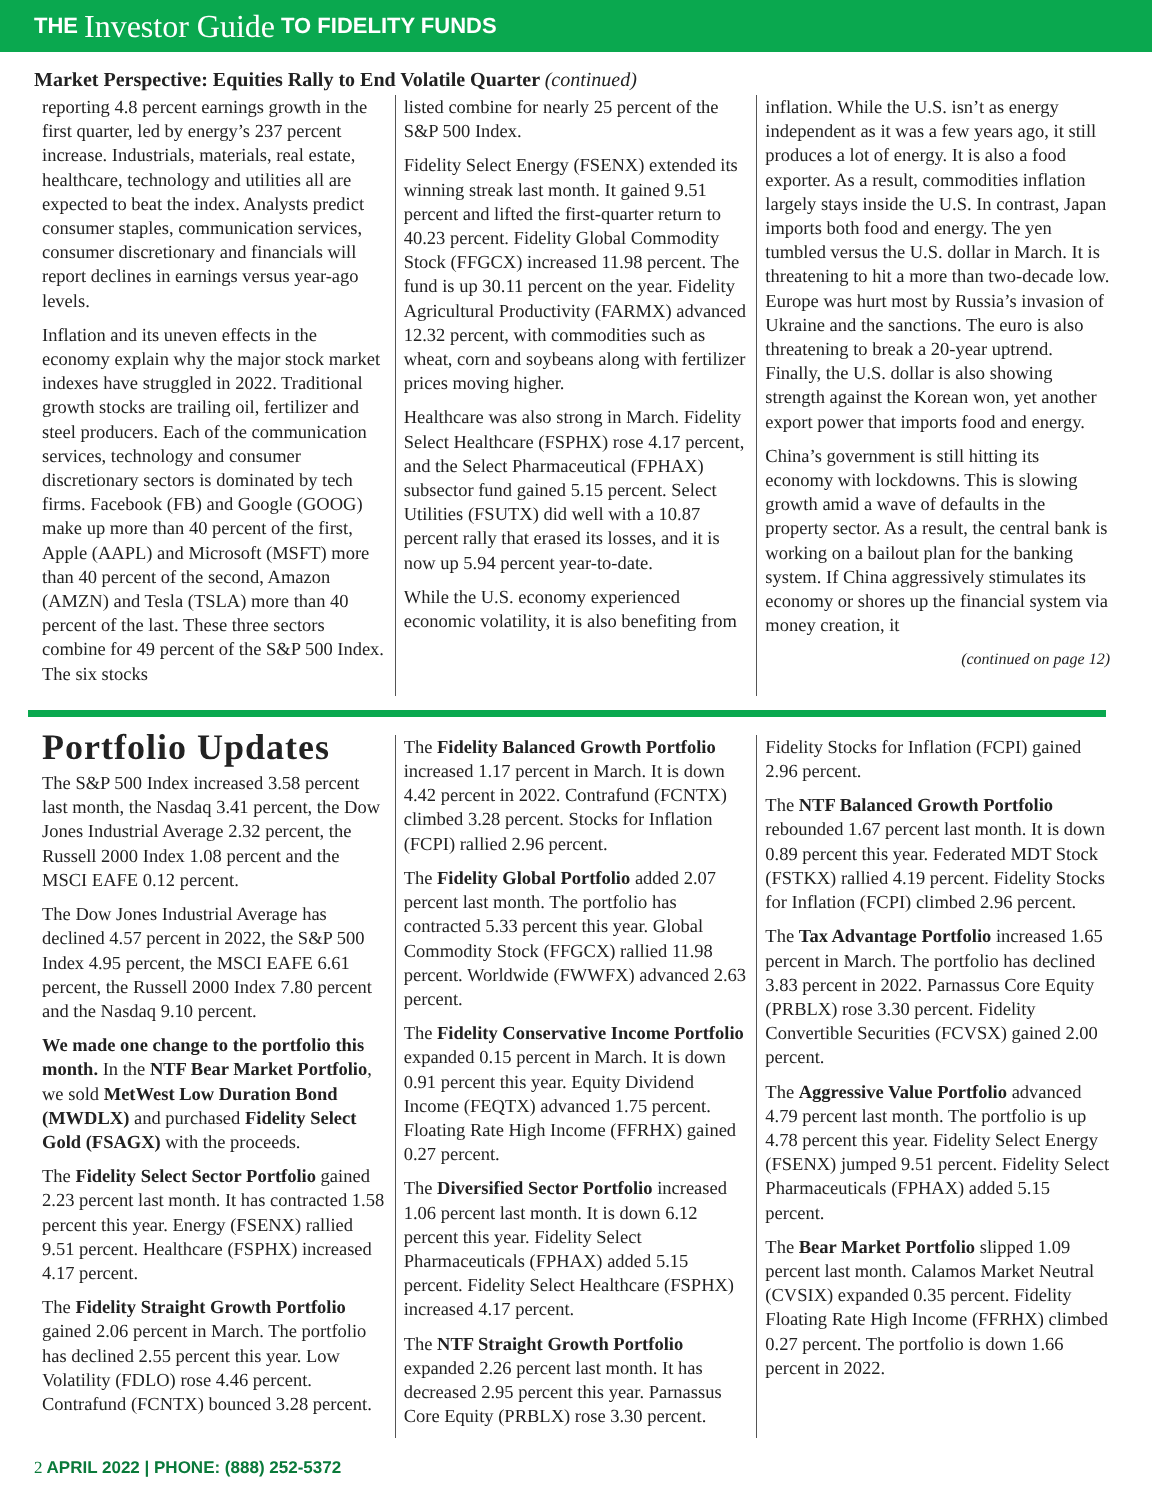THE Investor Guide TO FIDELITY FUNDS
Market Perspective: Equities Rally to End Volatile Quarter (continued)
reporting 4.8 percent earnings growth in the first quarter, led by energy’s 237 percent increase. Industrials, materials, real estate, healthcare, technology and utilities all are expected to beat the index. Analysts predict consumer staples, communication services, consumer discretionary and financials will report declines in earnings versus year-ago levels.
Inflation and its uneven effects in the economy explain why the major stock market indexes have struggled in 2022. Traditional growth stocks are trailing oil, fertilizer and steel producers. Each of the communication services, technology and consumer discretionary sectors is dominated by tech firms. Facebook (FB) and Google (GOOG) make up more than 40 percent of the first, Apple (AAPL) and Microsoft (MSFT) more than 40 percent of the second, Amazon (AMZN) and Tesla (TSLA) more than 40 percent of the last. These three sectors combine for 49 percent of the S&P 500 Index. The six stocks
listed combine for nearly 25 percent of the S&P 500 Index.
Fidelity Select Energy (FSENX) extended its winning streak last month. It gained 9.51 percent and lifted the first-quarter return to 40.23 percent. Fidelity Global Commodity Stock (FFGCX) increased 11.98 percent. The fund is up 30.11 percent on the year. Fidelity Agricultural Productivity (FARMX) advanced 12.32 percent, with commodities such as wheat, corn and soybeans along with fertilizer prices moving higher.
Healthcare was also strong in March. Fidelity Select Healthcare (FSPHX) rose 4.17 percent, and the Select Pharmaceutical (FPHAX) subsector fund gained 5.15 percent. Select Utilities (FSUTX) did well with a 10.87 percent rally that erased its losses, and it is now up 5.94 percent year-to-date.
While the U.S. economy experienced economic volatility, it is also benefiting from
inflation. While the U.S. isn’t as energy independent as it was a few years ago, it still produces a lot of energy. It is also a food exporter. As a result, commodities inflation largely stays inside the U.S. In contrast, Japan imports both food and energy. The yen tumbled versus the U.S. dollar in March. It is threatening to hit a more than two-decade low. Europe was hurt most by Russia’s invasion of Ukraine and the sanctions. The euro is also threatening to break a 20-year uptrend. Finally, the U.S. dollar is also showing strength against the Korean won, yet another export power that imports food and energy.
China’s government is still hitting its economy with lockdowns. This is slowing growth amid a wave of defaults in the property sector. As a result, the central bank is working on a bailout plan for the banking system. If China aggressively stimulates its economy or shores up the financial system via money creation, it
(continued on page 12)
Portfolio Updates
The S&P 500 Index increased 3.58 percent last month, the Nasdaq 3.41 percent, the Dow Jones Industrial Average 2.32 percent, the Russell 2000 Index 1.08 percent and the MSCI EAFE 0.12 percent.
The Dow Jones Industrial Average has declined 4.57 percent in 2022, the S&P 500 Index 4.95 percent, the MSCI EAFE 6.61 percent, the Russell 2000 Index 7.80 percent and the Nasdaq 9.10 percent.
We made one change to the portfolio this month. In the NTF Bear Market Portfolio, we sold MetWest Low Duration Bond (MWDLX) and purchased Fidelity Select Gold (FSAGX) with the proceeds.
The Fidelity Select Sector Portfolio gained 2.23 percent last month. It has contracted 1.58 percent this year. Energy (FSENX) rallied 9.51 percent. Healthcare (FSPHX) increased 4.17 percent.
The Fidelity Straight Growth Portfolio gained 2.06 percent in March. The portfolio has declined 2.55 percent this year. Low Volatility (FDLO) rose 4.46 percent. Contrafund (FCNTX) bounced 3.28 percent.
The Fidelity Balanced Growth Portfolio increased 1.17 percent in March. It is down 4.42 percent in 2022. Contrafund (FCNTX) climbed 3.28 percent. Stocks for Inflation (FCPI) rallied 2.96 percent.
The Fidelity Global Portfolio added 2.07 percent last month. The portfolio has contracted 5.33 percent this year. Global Commodity Stock (FFGCX) rallied 11.98 percent. Worldwide (FWWFX) advanced 2.63 percent.
The Fidelity Conservative Income Portfolio expanded 0.15 percent in March. It is down 0.91 percent this year. Equity Dividend Income (FEQTX) advanced 1.75 percent. Floating Rate High Income (FFRHX) gained 0.27 percent.
The Diversified Sector Portfolio increased 1.06 percent last month. It is down 6.12 percent this year. Fidelity Select Pharmaceuticals (FPHAX) added 5.15 percent. Fidelity Select Healthcare (FSPHX) increased 4.17 percent.
The NTF Straight Growth Portfolio expanded 2.26 percent last month. It has decreased 2.95 percent this year. Parnassus Core Equity (PRBLX) rose 3.30 percent.
Fidelity Stocks for Inflation (FCPI) gained 2.96 percent.
The NTF Balanced Growth Portfolio rebounded 1.67 percent last month. It is down 0.89 percent this year. Federated MDT Stock (FSTKX) rallied 4.19 percent. Fidelity Stocks for Inflation (FCPI) climbed 2.96 percent.
The Tax Advantage Portfolio increased 1.65 percent in March. The portfolio has declined 3.83 percent in 2022. Parnassus Core Equity (PRBLX) rose 3.30 percent. Fidelity Convertible Securities (FCVSX) gained 2.00 percent.
The Aggressive Value Portfolio advanced 4.79 percent last month. The portfolio is up 4.78 percent this year. Fidelity Select Energy (FSENX) jumped 9.51 percent. Fidelity Select Pharmaceuticals (FPHAX) added 5.15 percent.
The Bear Market Portfolio slipped 1.09 percent last month. Calamos Market Neutral (CVSIX) expanded 0.35 percent. Fidelity Floating Rate High Income (FFRHX) climbed 0.27 percent. The portfolio is down 1.66 percent in 2022.
2 APRIL 2022 | PHONE: (888) 252-5372